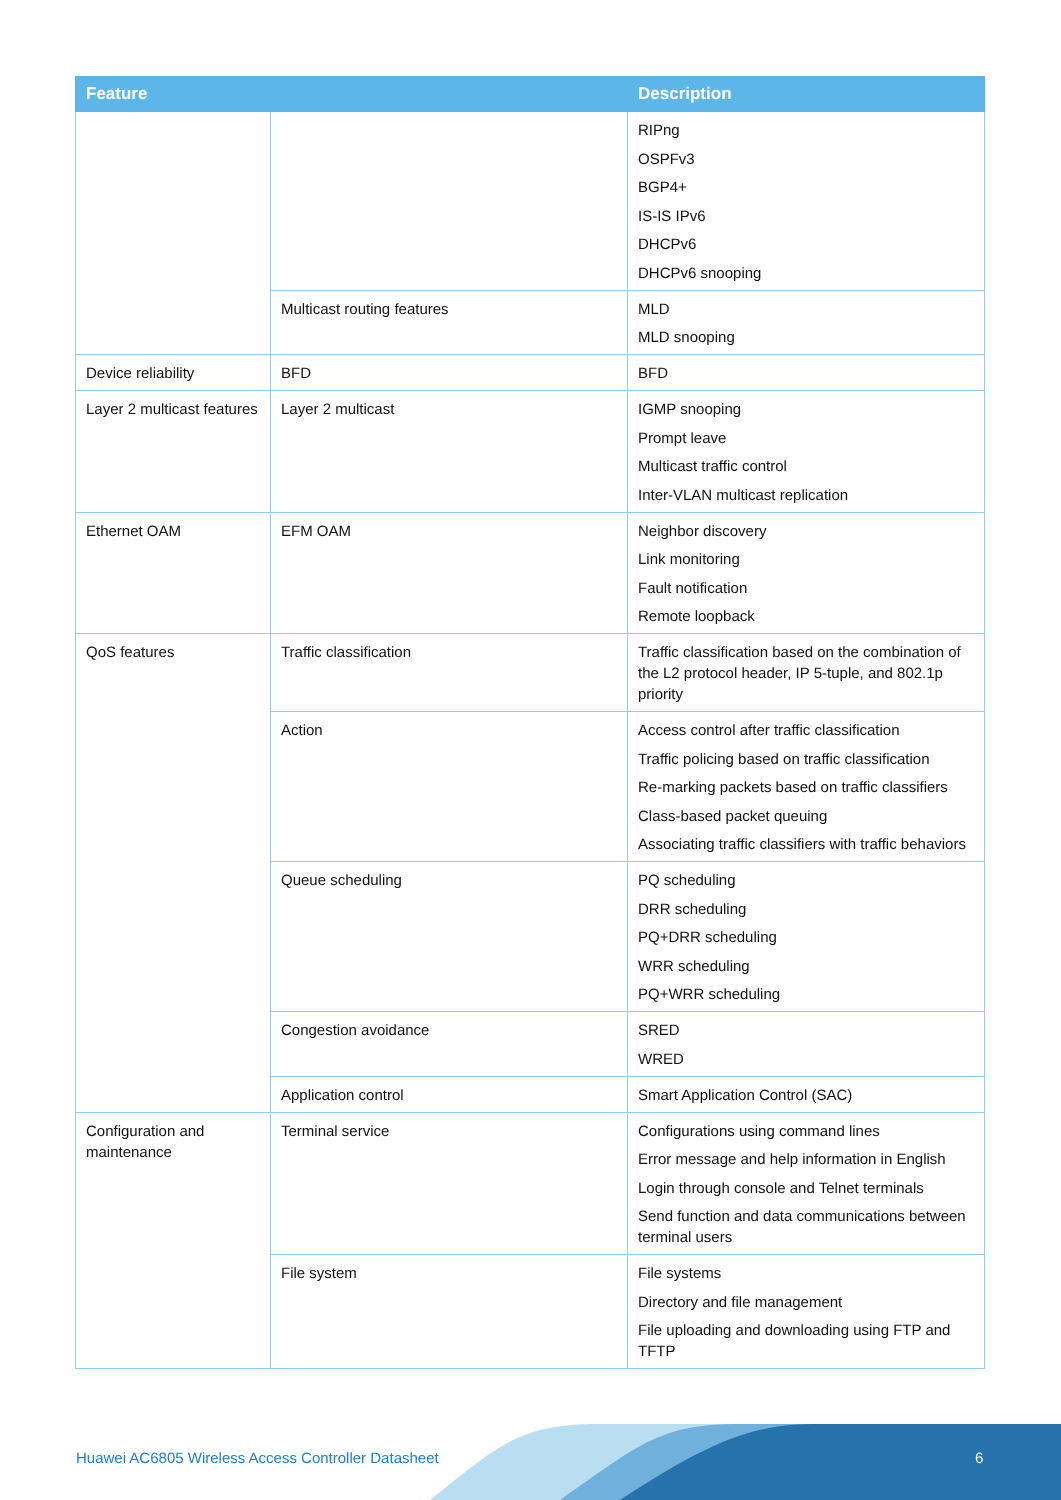| Feature | | Description |
| --- | --- | --- |
| | | RIPng OSPFv3 BGP4+ IS-IS IPv6 DHCPv6 DHCPv6 snooping |
| | Multicast routing features | MLD MLD snooping |
| Device reliability | BFD | BFD |
| Layer 2 multicast features | Layer 2 multicast | IGMP snooping Prompt leave Multicast traffic control Inter-VLAN multicast replication |
| Ethernet OAM | EFM OAM | Neighbor discovery Link monitoring Fault notification Remote loopback |
| QoS features | Traffic classification | Traffic classification based on the combination of the L2 protocol header, IP 5-tuple, and 802.1p priority |
| | Action | Access control after traffic classification Traffic policing based on traffic classification Re-marking packets based on traffic classifiers Class-based packet queuing Associating traffic classifiers with traffic behaviors |
| | Queue scheduling | PQ scheduling DRR scheduling PQ+DRR scheduling WRR scheduling PQ+WRR scheduling |
| | Congestion avoidance | SRED WRED |
| | Application control | Smart Application Control (SAC) |
| Configuration and maintenance | Terminal service | Configurations using command lines Error message and help information in English Login through console and Telnet terminals Send function and data communications between terminal users |
| | File system | File systems Directory and file management File uploading and downloading using FTP and TFTP |
Huawei AC6805 Wireless Access Controller Datasheet
6